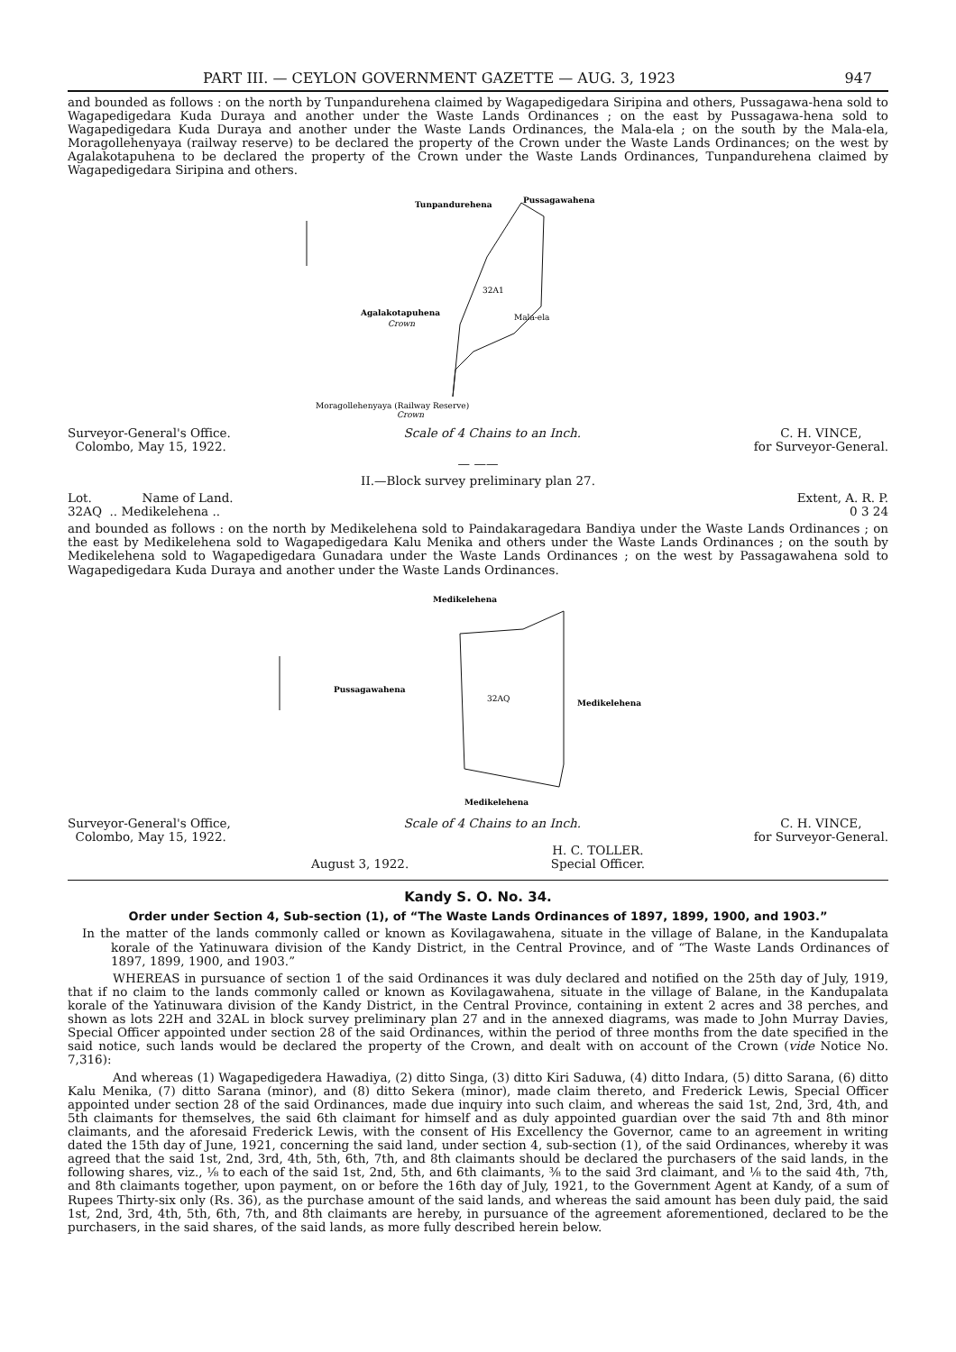PART III. — CEYLON GOVERNMENT GAZETTE — AUG. 3, 1923 947
and bounded as follows : on the north by Tunpandurehena claimed by Wagapedigedara Siripina and others, Pussagawa-hena sold to Wagapedigedara Kuda Duraya and another under the Waste Lands Ordinances ; on the east by Pussagawa-hena sold to Wagapedigedara Kuda Duraya and another under the Waste Lands Ordinances, the Mala-ela ; on the south by the Mala-ela, Moragollehenyaya (railway reserve) to be declared the property of the Crown under the Waste Lands Ordinances; on the west by Agalakotapuhena to be declared the property of the Crown under the Waste Lands Ordinances, Tunpandurehena claimed by Wagapedigedara Siripina and others.
Tunpandurehena
Pussagawahena
32A1
Mala-ela
Agalakotapuhena
Crown
Moragollehenyaya (Railway Reserve)
Crown
Surveyor-General's Office.
Colombo, May 15, 1922.
Scale of 4 Chains to an Inch. C. H. VINCE,
for Surveyor-General.
— ——
II.—Block survey preliminary plan 27.
Lot. Name of Land. Extent, A. R. P.
32AQ .. Medikelehena .. 0 3 24
and bounded as follows : on the north by Medikelehena sold to Paindakaragedara Bandiya under the Waste Lands Ordinances ; on the east by Medikelehena sold to Wagapedigedara Kalu Menika and others under the Waste Lands Ordinances ; on the south by Medikelehena sold to Wagapedigedara Gunadara under the Waste Lands Ordinances ; on the west by Passagawahena sold to Wagapedigedara Kuda Duraya and another under the Waste Lands Ordinances.
Medikelehena
32AQ
Pussagawahena
Medikelehena
Medikelehena
Surveyor-General's Office,
Colombo, May 15, 1922.
Scale of 4 Chains to an Inch. C. H. VINCE,
for Surveyor-General.
August 3, 1922. H. C. TOLLER.
Special Officer.
Kandy S. O. No. 34.
Order under Section 4, Sub-section (1), of “The Waste Lands Ordinances of 1897, 1899, 1900, and 1903.”
In the matter of the lands commonly called or known as Kovilagawahena, situate in the village of Balane, in the Kandupalata korale of the Yatinuwara division of the Kandy District, in the Central Province, and of “The Waste Lands Ordinances of 1897, 1899, 1900, and 1903.”
WHEREAS in pursuance of section 1 of the said Ordinances it was duly declared and notified on the 25th day of July, 1919, that if no claim to the lands commonly called or known as Kovilagawahena, situate in the village of Balane, in the Kandupalata korale of the Yatinuwara division of the Kandy District, in the Central Province, containing in extent 2 acres and 38 perches, and shown as lots 22H and 32AL in block survey preliminary plan 27 and in the annexed diagrams, was made to John Murray Davies, Special Officer appointed under section 28 of the said Ordinances, within the period of three months from the date specified in the said notice, such lands would be declared the property of the Crown, and dealt with on account of the Crown (vide Notice No. 7,316):
And whereas (1) Wagapedigedera Hawadiya, (2) ditto Singa, (3) ditto Kiri Saduwa, (4) ditto Indara, (5) ditto Sarana, (6) ditto Kalu Menika, (7) ditto Sarana (minor), and (8) ditto Sekera (minor), made claim thereto, and Frederick Lewis, Special Officer appointed under section 28 of the said Ordinances, made due inquiry into such claim, and whereas the said 1st, 2nd, 3rd, 4th, and 5th claimants for themselves, the said 6th claimant for himself and as duly appointed guardian over the said 7th and 8th minor claimants, and the aforesaid Frederick Lewis, with the consent of His Excellency the Governor, came to an agreement in writing dated the 15th day of June, 1921, concerning the said land, under section 4, sub-section (1), of the said Ordinances, whereby it was agreed that the said 1st, 2nd, 3rd, 4th, 5th, 6th, 7th, and 8th claimants should be declared the purchasers of the said lands, in the following shares, viz., ⅛ to each of the said 1st, 2nd, 5th, and 6th claimants, ⅜ to the said 3rd claimant, and ⅛ to the said 4th, 7th, and 8th claimants together, upon payment, on or before the 16th day of July, 1921, to the Government Agent at Kandy, of a sum of Rupees Thirty-six only (Rs. 36), as the purchase amount of the said lands, and whereas the said amount has been duly paid, the said 1st, 2nd, 3rd, 4th, 5th, 6th, 7th, and 8th claimants are hereby, in pursuance of the agreement aforementioned, declared to be the purchasers, in the said shares, of the said lands, as more fully described herein below.